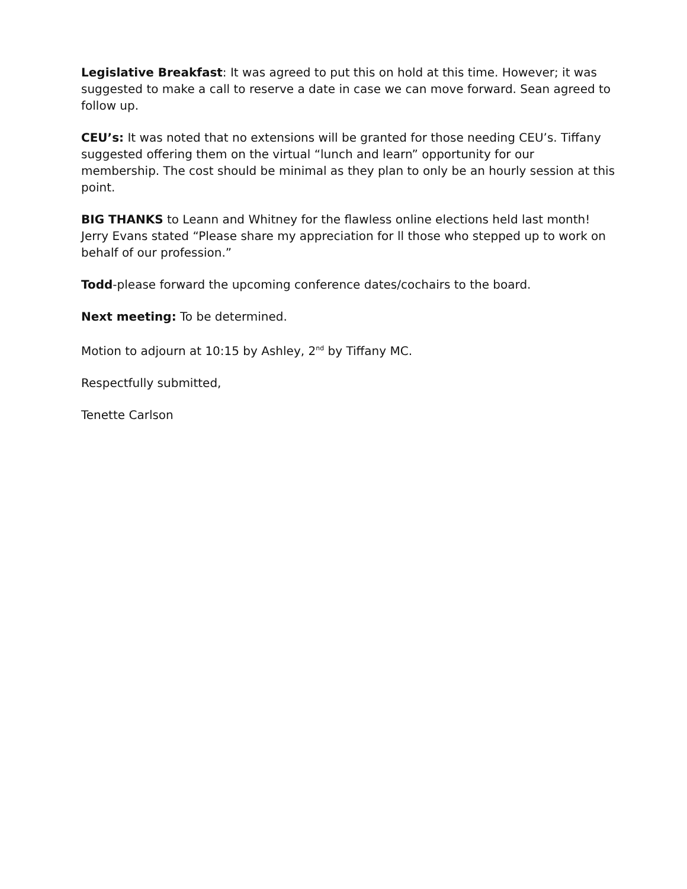Legislative Breakfast: It was agreed to put this on hold at this time. However; it was suggested to make a call to reserve a date in case we can move forward. Sean agreed to follow up.
CEU’s: It was noted that no extensions will be granted for those needing CEU’s. Tiffany suggested offering them on the virtual “lunch and learn” opportunity for our membership. The cost should be minimal as they plan to only be an hourly session at this point.
BIG THANKS to Leann and Whitney for the flawless online elections held last month! Jerry Evans stated “Please share my appreciation for ll those who stepped up to work on behalf of our profession.”
Todd-please forward the upcoming conference dates/cochairs to the board.
Next meeting: To be determined.
Motion to adjourn at 10:15 by Ashley, 2<sup>nd</sup> by Tiffany MC.
Respectfully submitted,
Tenette Carlson